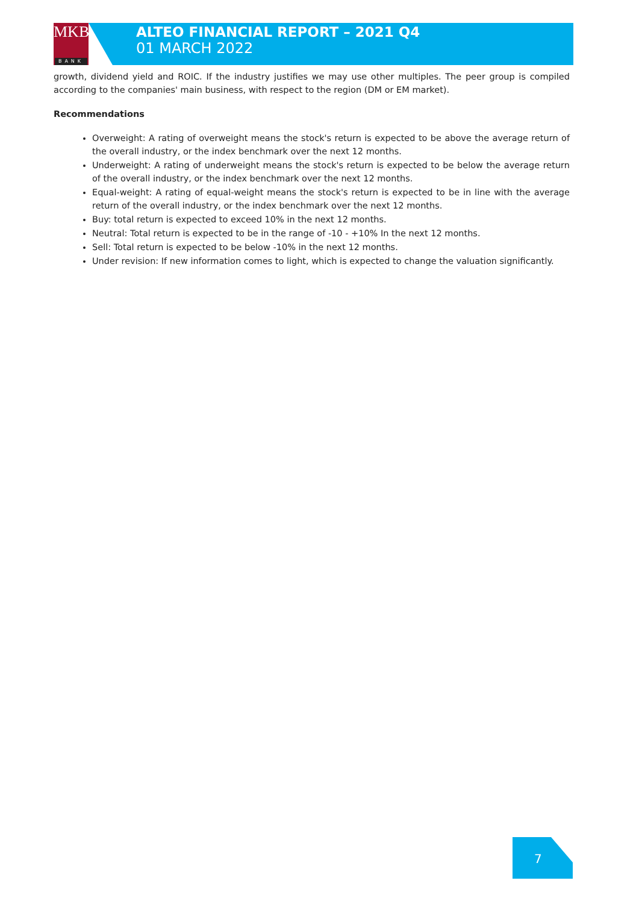MKB
BANK
ALTEO FINANCIAL REPORT – 2021 Q4
01 MARCH 2022
growth, dividend yield and ROIC. If the industry justifies we may use other multiples. The peer group is compiled according to the companies' main business, with respect to the region (DM or EM market).
Recommendations
Overweight: A rating of overweight means the stock's return is expected to be above the average return of the overall industry, or the index benchmark over the next 12 months.
Underweight: A rating of underweight means the stock's return is expected to be below the average return of the overall industry, or the index benchmark over the next 12 months.
Equal-weight: A rating of equal-weight means the stock's return is expected to be in line with the average return of the overall industry, or the index benchmark over the next 12 months.
Buy: total return is expected to exceed 10% in the next 12 months.
Neutral: Total return is expected to be in the range of -10 - +10% In the next 12 months.
Sell: Total return is expected to be below -10% in the next 12 months.
Under revision: If new information comes to light, which is expected to change the valuation significantly.
7